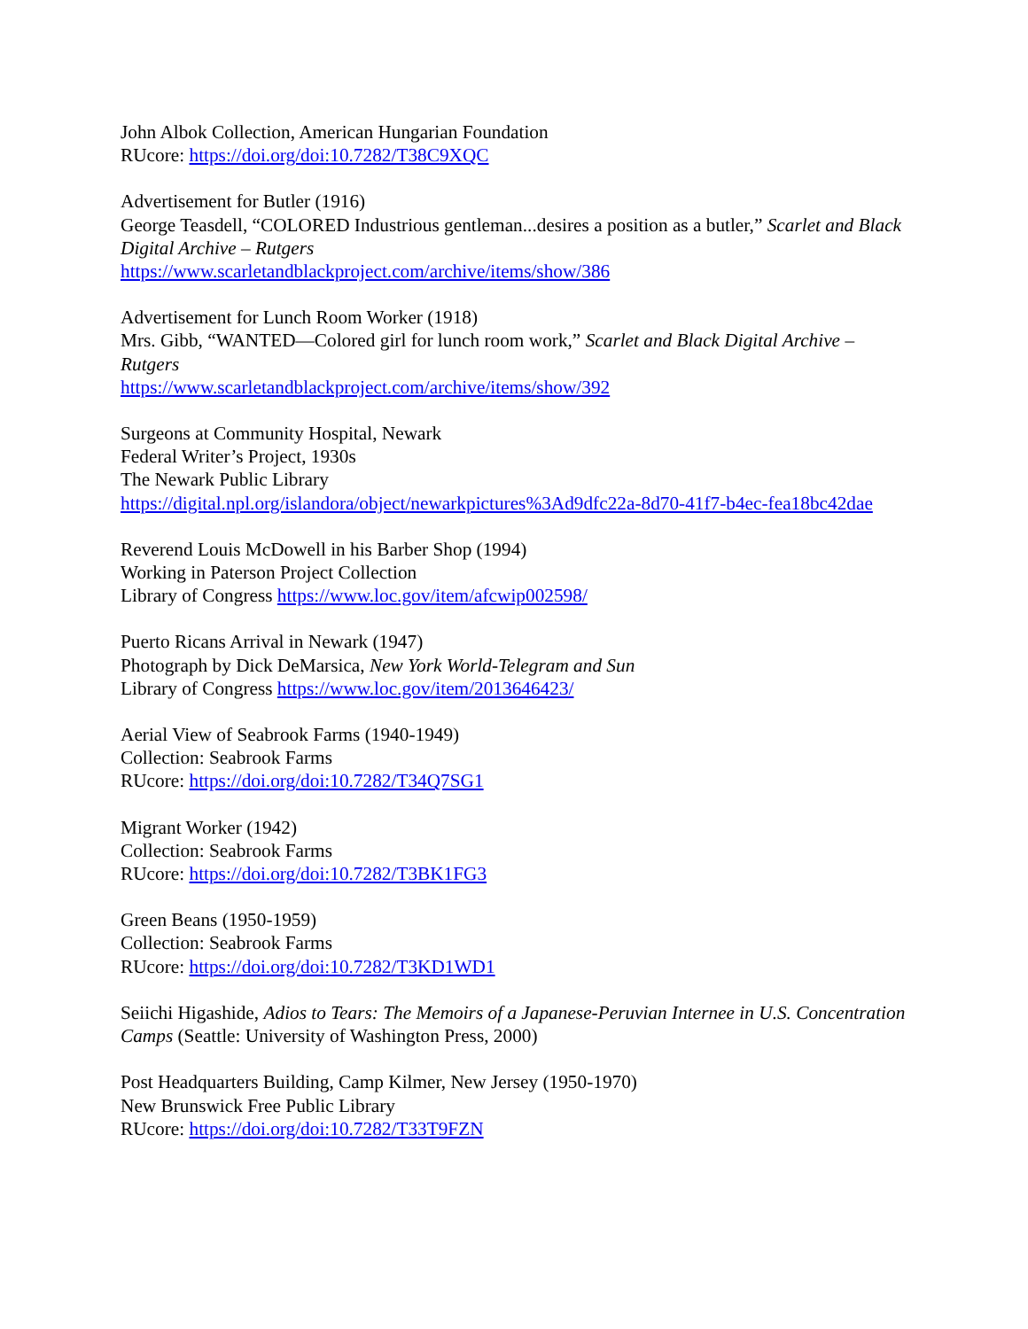John Albok Collection, American Hungarian Foundation
RUcore: https://doi.org/doi:10.7282/T38C9XQC
Advertisement for Butler (1916)
George Teasdell, “COLORED Industrious gentleman...desires a position as a butler,” Scarlet and Black Digital Archive – Rutgers
https://www.scarletandblackproject.com/archive/items/show/386
Advertisement for Lunch Room Worker (1918)
Mrs. Gibb, “WANTED—Colored girl for lunch room work,” Scarlet and Black Digital Archive – Rutgers
https://www.scarletandblackproject.com/archive/items/show/392
Surgeons at Community Hospital, Newark
Federal Writer’s Project, 1930s
The Newark Public Library
https://digital.npl.org/islandora/object/newarkpictures%3Ad9dfc22a-8d70-41f7-b4ec-fea18bc42dae
Reverend Louis McDowell in his Barber Shop (1994)
Working in Paterson Project Collection
Library of Congress https://www.loc.gov/item/afcwip002598/
Puerto Ricans Arrival in Newark (1947)
Photograph by Dick DeMarsica, New York World-Telegram and Sun
Library of Congress https://www.loc.gov/item/2013646423/
Aerial View of Seabrook Farms (1940-1949)
Collection: Seabrook Farms
RUcore: https://doi.org/doi:10.7282/T34Q7SG1
Migrant Worker (1942)
Collection: Seabrook Farms
RUcore: https://doi.org/doi:10.7282/T3BK1FG3
Green Beans (1950-1959)
Collection: Seabrook Farms
RUcore: https://doi.org/doi:10.7282/T3KD1WD1
Seiichi Higashide, Adios to Tears: The Memoirs of a Japanese-Peruvian Internee in U.S. Concentration Camps (Seattle: University of Washington Press, 2000)
Post Headquarters Building, Camp Kilmer, New Jersey (1950-1970)
New Brunswick Free Public Library
RUcore: https://doi.org/doi:10.7282/T33T9FZN